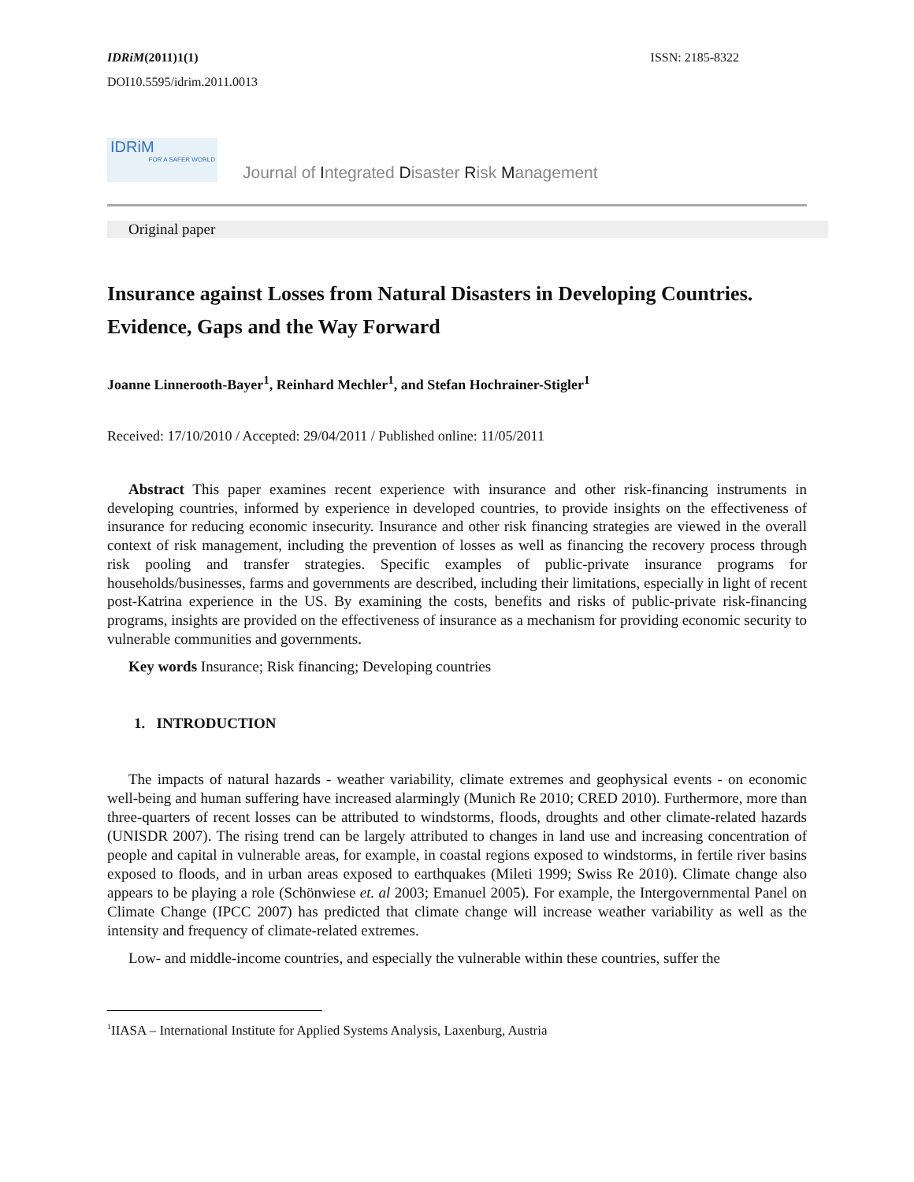IDRiM(2011)1(1) ISSN: 2185-8322
DOI10.5595/idrim.2011.0013
IDRiM
FOR A SAFER WORLD
Journal of Integrated Disaster Risk Management
Original paper
Insurance against Losses from Natural Disasters in Developing Countries. Evidence, Gaps and the Way Forward
Joanne Linnerooth-Bayer<sup>1</sup>, Reinhard Mechler<sup>1</sup>, and Stefan Hochrainer-Stigler<sup>1</sup>
Received: 17/10/2010 / Accepted: 29/04/2011 / Published online: 11/05/2011
Abstract This paper examines recent experience with insurance and other risk-financing instruments in developing countries, informed by experience in developed countries, to provide insights on the effectiveness of insurance for reducing economic insecurity. Insurance and other risk financing strategies are viewed in the overall context of risk management, including the prevention of losses as well as financing the recovery process through risk pooling and transfer strategies. Specific examples of public-private insurance programs for households/businesses, farms and governments are described, including their limitations, especially in light of recent post-Katrina experience in the US. By examining the costs, benefits and risks of public-private risk-financing programs, insights are provided on the effectiveness of insurance as a mechanism for providing economic security to vulnerable communities and governments.
Key words Insurance; Risk financing; Developing countries
1. INTRODUCTION
The impacts of natural hazards - weather variability, climate extremes and geophysical events - on economic well-being and human suffering have increased alarmingly (Munich Re 2010; CRED 2010). Furthermore, more than three-quarters of recent losses can be attributed to windstorms, floods, droughts and other climate-related hazards (UNISDR 2007). The rising trend can be largely attributed to changes in land use and increasing concentration of people and capital in vulnerable areas, for example, in coastal regions exposed to windstorms, in fertile river basins exposed to floods, and in urban areas exposed to earthquakes (Mileti 1999; Swiss Re 2010). Climate change also appears to be playing a role (Schönwiese et. al 2003; Emanuel 2005). For example, the Intergovernmental Panel on Climate Change (IPCC 2007) has predicted that climate change will increase weather variability as well as the intensity and frequency of climate-related extremes.
Low- and middle-income countries, and especially the vulnerable within these countries, suffer the
<sup>1</sup> IIASA – International Institute for Applied Systems Analysis, Laxenburg, Austria